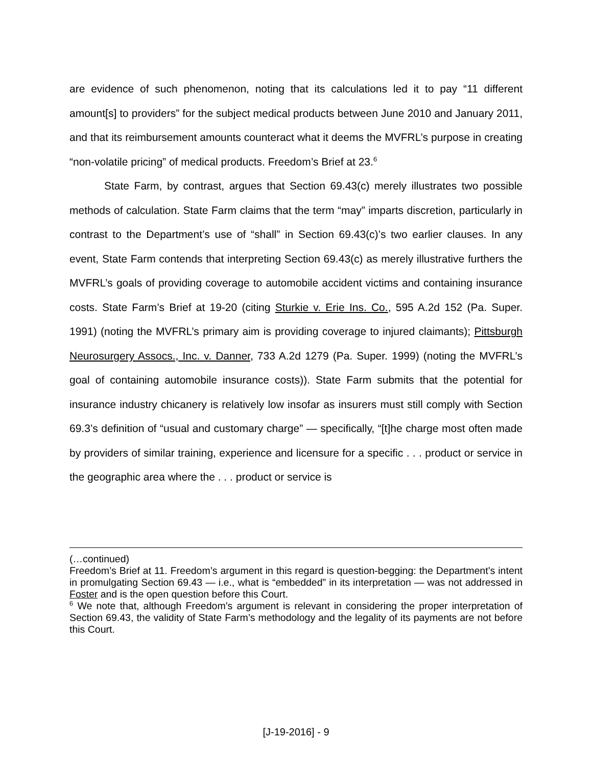are evidence of such phenomenon, noting that its calculations led it to pay “11 different amount[s] to providers” for the subject medical products between June 2010 and January 2011, and that its reimbursement amounts counteract what it deems the MVFRL’s purpose in creating “non-volatile pricing” of medical products. Freedom’s Brief at 23.<sup>6</sup>
State Farm, by contrast, argues that Section 69.43(c) merely illustrates two possible methods of calculation. State Farm claims that the term “may” imparts discretion, particularly in contrast to the Department’s use of “shall” in Section 69.43(c)’s two earlier clauses. In any event, State Farm contends that interpreting Section 69.43(c) as merely illustrative furthers the MVFRL’s goals of providing coverage to automobile accident victims and containing insurance costs. State Farm’s Brief at 19-20 (citing Sturkie v. Erie Ins. Co., 595 A.2d 152 (Pa. Super. 1991) (noting the MVFRL’s primary aim is providing coverage to injured claimants); Pittsburgh Neurosurgery Assocs., Inc. v. Danner, 733 A.2d 1279 (Pa. Super. 1999) (noting the MVFRL’s goal of containing automobile insurance costs)). State Farm submits that the potential for insurance industry chicanery is relatively low insofar as insurers must still comply with Section 69.3’s definition of “usual and customary charge” — specifically, “[t]he charge most often made by providers of similar training, experience and licensure for a specific . . . product or service in the geographic area where the . . . product or service is
(…continued)
Freedom’s Brief at 11. Freedom’s argument in this regard is question-begging: the Department’s intent in promulgating Section 69.43 — i.e., what is “embedded” in its interpretation — was not addressed in Foster and is the open question before this Court.
<sup>6</sup> We note that, although Freedom’s argument is relevant in considering the proper interpretation of Section 69.43, the validity of State Farm’s methodology and the legality of its payments are not before this Court.
[J-19-2016] - 9